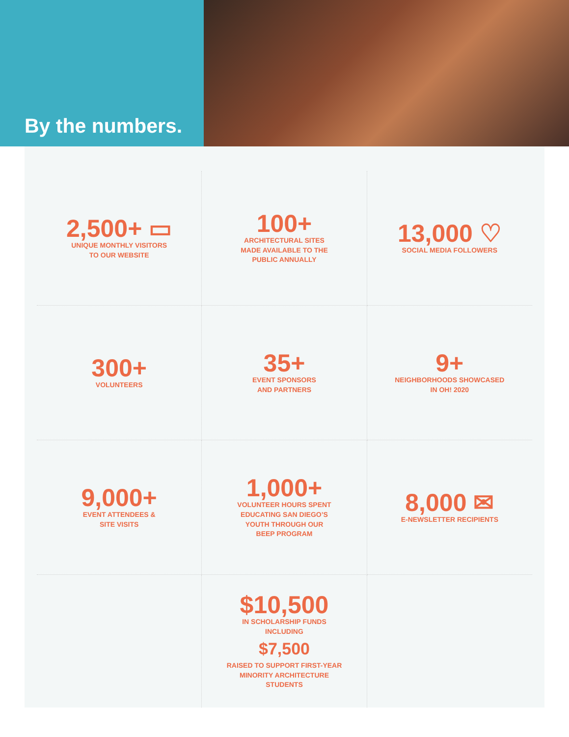By the numbers.
2,500+ ▭
UNIQUE MONTHLY VISITORS
TO OUR WEBSITE
100+
ARCHITECTURAL SITES
MADE AVAILABLE TO THE
PUBLIC ANNUALLY
13,000 ♡
SOCIAL MEDIA FOLLOWERS
300+
VOLUNTEERS
35+
EVENT SPONSORS
AND PARTNERS
9+
NEIGHBORHOODS SHOWCASED
IN OH! 2020
9,000+
EVENT ATTENDEES &
SITE VISITS
1,000+
VOLUNTEER HOURS SPENT
EDUCATING SAN DIEGO’S
YOUTH THROUGH OUR
BEEP PROGRAM
8,000 ✉
E-NEWSLETTER RECIPIENTS
$10,500
IN SCHOLARSHIP FUNDS
INCLUDING
$7,500
RAISED TO SUPPORT FIRST-YEAR
MINORITY ARCHITECTURE
STUDENTS